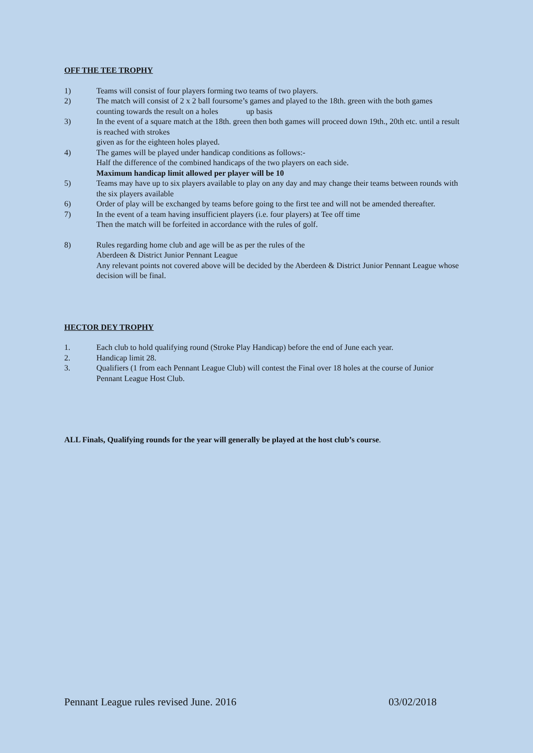OFF THE TEE TROPHY
1) Teams will consist of four players forming two teams of two players.
2) The match will consist of 2 x 2 ball foursome’s games and played to the 18th. green with the both games counting towards the result on a holes up basis
3) In the event of a square match at the 18th. green then both games will proceed down 19th., 20th etc. until a result is reached with strokes
given as for the eighteen holes played.
4) The games will be played under handicap conditions as follows:-
Half the difference of the combined handicaps of the two players on each side.
Maximum handicap limit allowed per player will be 10
5) Teams may have up to six players available to play on any day and may change their teams between rounds with the six players available
6) Order of play will be exchanged by teams before going to the first tee and will not be amended thereafter.
7) In the event of a team having insufficient players (i.e. four players) at Tee off time
Then the match will be forfeited in accordance with the rules of golf.
8) Rules regarding home club and age will be as per the rules of the
Aberdeen & District Junior Pennant League
Any relevant points not covered above will be decided by the Aberdeen & District Junior Pennant League whose decision will be final.
HECTOR DEY TROPHY
1. Each club to hold qualifying round (Stroke Play Handicap) before the end of June each year.
2. Handicap limit 28.
3. Qualifiers (1 from each Pennant League Club) will contest the Final over 18 holes at the course of Junior Pennant League Host Club.
ALL Finals, Qualifying rounds for the year will generally be played at the host club’s course.
Pennant League rules revised June. 2016 03/02/2018